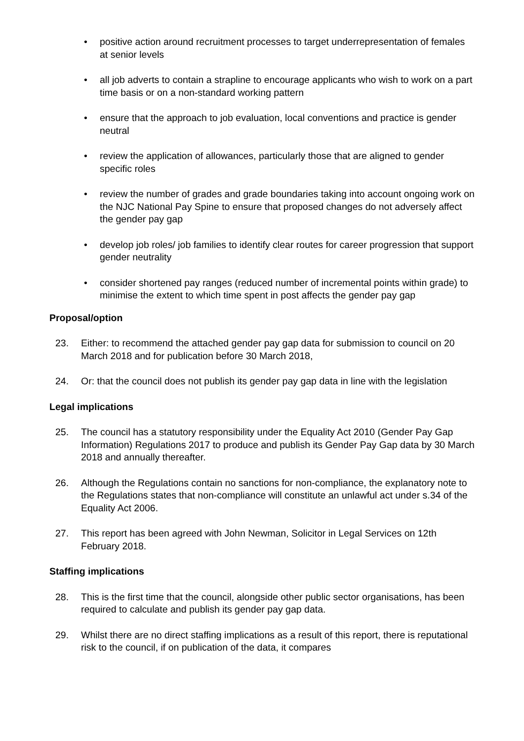• positive action around recruitment processes to target underrepresentation of females at senior levels
• all job adverts to contain a strapline to encourage applicants who wish to work on a part time basis or on a non-standard working pattern
• ensure that the approach to job evaluation, local conventions and practice is gender neutral
• review the application of allowances, particularly those that are aligned to gender specific roles
• review the number of grades and grade boundaries taking into account ongoing work on the NJC National Pay Spine to ensure that proposed changes do not adversely affect the gender pay gap
• develop job roles/ job families to identify clear routes for career progression that support gender neutrality
• consider shortened pay ranges (reduced number of incremental points within grade) to minimise the extent to which time spent in post affects the gender pay gap
Proposal/option
23. Either: to recommend the attached gender pay gap data for submission to council on 20 March 2018 and for publication before 30 March 2018,
24. Or: that the council does not publish its gender pay gap data in line with the legislation
Legal implications
25. The council has a statutory responsibility under the Equality Act 2010 (Gender Pay Gap Information) Regulations 2017 to produce and publish its Gender Pay Gap data by 30 March 2018 and annually thereafter.
26. Although the Regulations contain no sanctions for non-compliance, the explanatory note to the Regulations states that non-compliance will constitute an unlawful act under s.34 of the Equality Act 2006.
27. This report has been agreed with John Newman, Solicitor in Legal Services on 12th February 2018.
Staffing implications
28. This is the first time that the council, alongside other public sector organisations, has been required to calculate and publish its gender pay gap data.
29. Whilst there are no direct staffing implications as a result of this report, there is reputational risk to the council, if on publication of the data, it compares